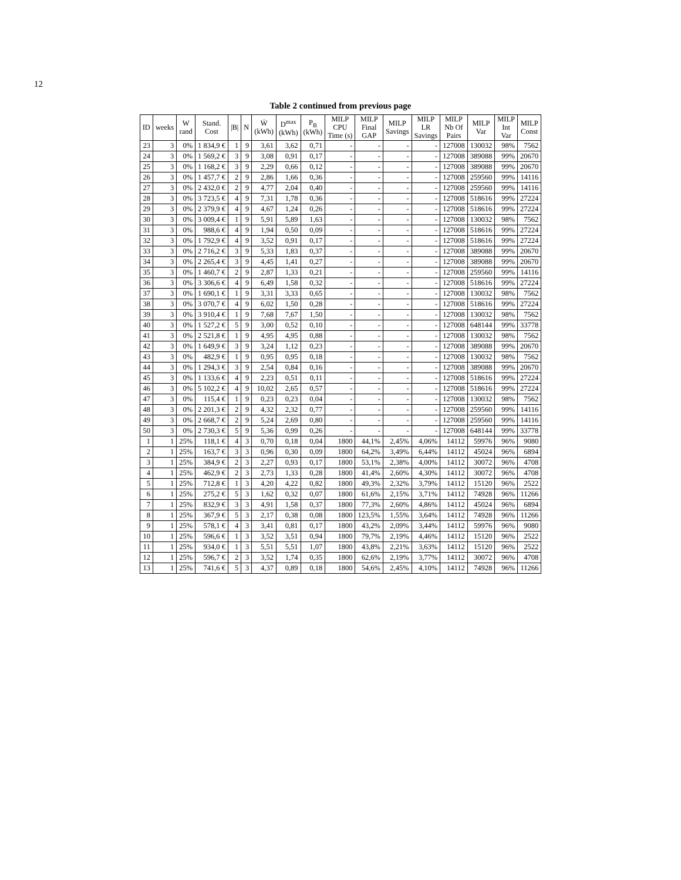12
Table 2 continued from previous page
| ID | weeks | W rand | Stand. Cost | /B/ | N | W̄ (kWh) | D<sup>max</sup> (kWh) | P<sub>B</sub> (kWh) | MILP CPU Time (s) | MILP Final GAP | MILP Savings | MILP LR Savings | MILP Nb Of Pairs | MILP Var | MILP Int Var | MILP Const |
| --- | --- | --- | --- | --- | --- | --- | --- | --- | --- | --- | --- | --- | --- | --- | --- | --- |
| 23 | 3 | 0% | 1 834,9 € | 1 | 9 | 3,61 | 3,62 | 0,71 | - | - | - | - | 127008 | 130032 | 98% | 7562 |
| 24 | 3 | 0% | 1 569,2 € | 3 | 9 | 3,08 | 0,91 | 0,17 | - | - | - | - | 127008 | 389088 | 99% | 20670 |
| 25 | 3 | 0% | 1 168,2 € | 3 | 9 | 2,29 | 0,66 | 0,12 | - | - | - | - | 127008 | 389088 | 99% | 20670 |
| 26 | 3 | 0% | 1 457,7 € | 2 | 9 | 2,86 | 1,66 | 0,36 | - | - | - | - | 127008 | 259560 | 99% | 14116 |
| 27 | 3 | 0% | 2 432,0 € | 2 | 9 | 4,77 | 2,04 | 0,40 | - | - | - | - | 127008 | 259560 | 99% | 14116 |
| 28 | 3 | 0% | 3 723,5 € | 4 | 9 | 7,31 | 1,78 | 0,36 | - | - | - | - | 127008 | 518616 | 99% | 27224 |
| 29 | 3 | 0% | 2 379,9 € | 4 | 9 | 4,67 | 1,24 | 0,26 | - | - | - | - | 127008 | 518616 | 99% | 27224 |
| 30 | 3 | 0% | 3 009,4 € | 1 | 9 | 5,91 | 5,89 | 1,63 | - | - | - | - | 127008 | 130032 | 98% | 7562 |
| 31 | 3 | 0% | 988,6 € | 4 | 9 | 1,94 | 0,50 | 0,09 | - | - | - | - | 127008 | 518616 | 99% | 27224 |
| 32 | 3 | 0% | 1 792,9 € | 4 | 9 | 3,52 | 0,91 | 0,17 | - | - | - | - | 127008 | 518616 | 99% | 27224 |
| 33 | 3 | 0% | 2 716,2 € | 3 | 9 | 5,33 | 1,83 | 0,37 | - | - | - | - | 127008 | 389088 | 99% | 20670 |
| 34 | 3 | 0% | 2 265,4 € | 3 | 9 | 4,45 | 1,41 | 0,27 | - | - | - | - | 127008 | 389088 | 99% | 20670 |
| 35 | 3 | 0% | 1 460,7 € | 2 | 9 | 2,87 | 1,33 | 0,21 | - | - | - | - | 127008 | 259560 | 99% | 14116 |
| 36 | 3 | 0% | 3 306,6 € | 4 | 9 | 6,49 | 1,58 | 0,32 | - | - | - | - | 127008 | 518616 | 99% | 27224 |
| 37 | 3 | 0% | 1 690,1 € | 1 | 9 | 3,31 | 3,33 | 0,65 | - | - | - | - | 127008 | 130032 | 98% | 7562 |
| 38 | 3 | 0% | 3 070,7 € | 4 | 9 | 6,02 | 1,50 | 0,28 | - | - | - | - | 127008 | 518616 | 99% | 27224 |
| 39 | 3 | 0% | 3 910,4 € | 1 | 9 | 7,68 | 7,67 | 1,50 | - | - | - | - | 127008 | 130032 | 98% | 7562 |
| 40 | 3 | 0% | 1 527,2 € | 5 | 9 | 3,00 | 0,52 | 0,10 | - | - | - | - | 127008 | 648144 | 99% | 33778 |
| 41 | 3 | 0% | 2 521,8 € | 1 | 9 | 4,95 | 4,95 | 0,88 | - | - | - | - | 127008 | 130032 | 98% | 7562 |
| 42 | 3 | 0% | 1 649,9 € | 3 | 9 | 3,24 | 1,12 | 0,23 | - | - | - | - | 127008 | 389088 | 99% | 20670 |
| 43 | 3 | 0% | 482,9 € | 1 | 9 | 0,95 | 0,95 | 0,18 | - | - | - | - | 127008 | 130032 | 98% | 7562 |
| 44 | 3 | 0% | 1 294,3 € | 3 | 9 | 2,54 | 0,84 | 0,16 | - | - | - | - | 127008 | 389088 | 99% | 20670 |
| 45 | 3 | 0% | 1 133,6 € | 4 | 9 | 2,23 | 0,51 | 0,11 | - | - | - | - | 127008 | 518616 | 99% | 27224 |
| 46 | 3 | 0% | 5 102,2 € | 4 | 9 | 10,02 | 2,65 | 0,57 | - | - | - | - | 127008 | 518616 | 99% | 27224 |
| 47 | 3 | 0% | 115,4 € | 1 | 9 | 0,23 | 0,23 | 0,04 | - | - | - | - | 127008 | 130032 | 98% | 7562 |
| 48 | 3 | 0% | 2 201,3 € | 2 | 9 | 4,32 | 2,32 | 0,77 | - | - | - | - | 127008 | 259560 | 99% | 14116 |
| 49 | 3 | 0% | 2 668,7 € | 2 | 9 | 5,24 | 2,69 | 0,80 | - | - | - | - | 127008 | 259560 | 99% | 14116 |
| 50 | 3 | 0% | 2 730,3 € | 5 | 9 | 5,36 | 0,99 | 0,26 | - | - | - | - | 127008 | 648144 | 99% | 33778 |
| 1 | 1 | 25% | 118,1 € | 4 | 3 | 0,70 | 0,18 | 0,04 | 1800 | 44,1% | 2,45% | 4,06% | 14112 | 59976 | 96% | 9080 |
| 2 | 1 | 25% | 163,7 € | 3 | 3 | 0,96 | 0,30 | 0,09 | 1800 | 64,2% | 3,49% | 6,44% | 14112 | 45024 | 96% | 6894 |
| 3 | 1 | 25% | 384,9 € | 2 | 3 | 2,27 | 0,93 | 0,17 | 1800 | 53,1% | 2,38% | 4,00% | 14112 | 30072 | 96% | 4708 |
| 4 | 1 | 25% | 462,9 € | 2 | 3 | 2,73 | 1,33 | 0,28 | 1800 | 41,4% | 2,60% | 4,30% | 14112 | 30072 | 96% | 4708 |
| 5 | 1 | 25% | 712,8 € | 1 | 3 | 4,20 | 4,22 | 0,82 | 1800 | 49,3% | 2,32% | 3,79% | 14112 | 15120 | 96% | 2522 |
| 6 | 1 | 25% | 275,2 € | 5 | 3 | 1,62 | 0,32 | 0,07 | 1800 | 61,6% | 2,15% | 3,71% | 14112 | 74928 | 96% | 11266 |
| 7 | 1 | 25% | 832,9 € | 3 | 3 | 4,91 | 1,58 | 0,37 | 1800 | 77,3% | 2,60% | 4,86% | 14112 | 45024 | 96% | 6894 |
| 8 | 1 | 25% | 367,9 € | 5 | 3 | 2,17 | 0,38 | 0,08 | 1800 | 123,5% | 1,55% | 3,64% | 14112 | 74928 | 96% | 11266 |
| 9 | 1 | 25% | 578,1 € | 4 | 3 | 3,41 | 0,81 | 0,17 | 1800 | 43,2% | 2,09% | 3,44% | 14112 | 59976 | 96% | 9080 |
| 10 | 1 | 25% | 596,6 € | 1 | 3 | 3,52 | 3,51 | 0,94 | 1800 | 79,7% | 2,19% | 4,46% | 14112 | 15120 | 96% | 2522 |
| 11 | 1 | 25% | 934,0 € | 1 | 3 | 5,51 | 5,51 | 1,07 | 1800 | 43,8% | 2,21% | 3,63% | 14112 | 15120 | 96% | 2522 |
| 12 | 1 | 25% | 596,7 € | 2 | 3 | 3,52 | 1,74 | 0,35 | 1800 | 62,6% | 2,19% | 3,77% | 14112 | 30072 | 96% | 4708 |
| 13 | 1 | 25% | 741,6 € | 5 | 3 | 4,37 | 0,89 | 0,18 | 1800 | 54,6% | 2,45% | 4,10% | 14112 | 74928 | 96% | 11266 |